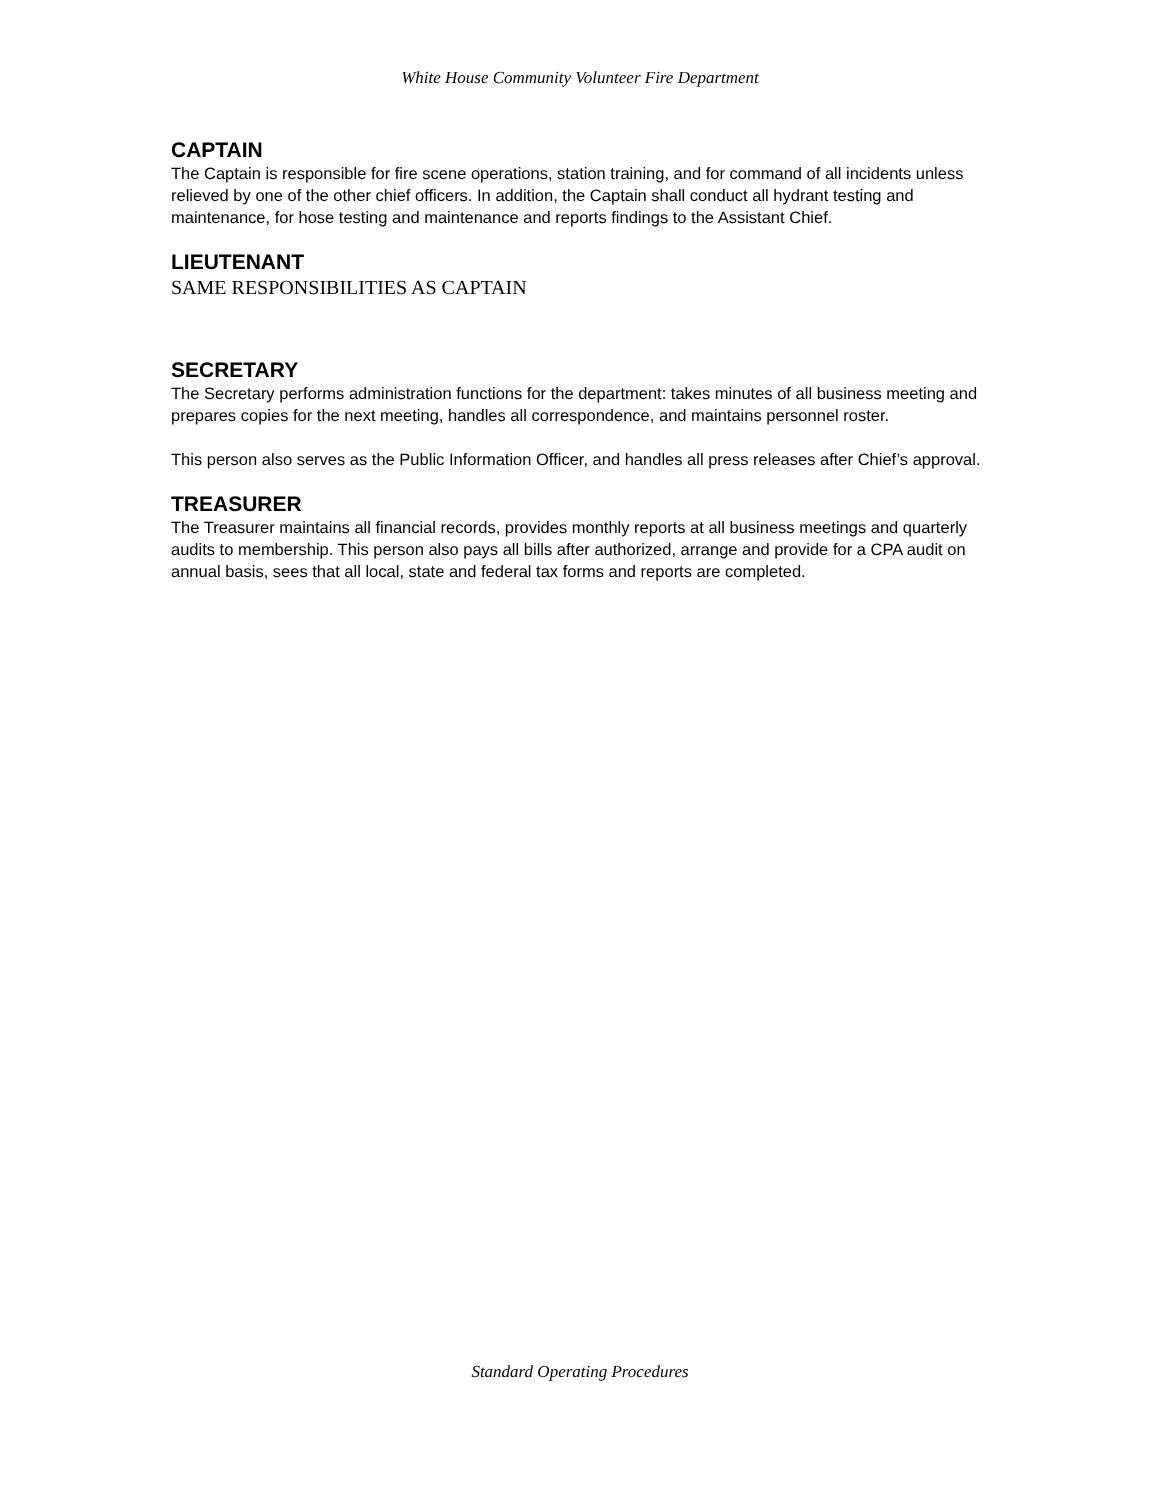White House Community Volunteer Fire Department
CAPTAIN
The Captain is responsible for fire scene operations, station training, and for command of all incidents unless relieved by one of the other chief officers. In addition, the Captain shall conduct all hydrant testing and maintenance, for hose testing and maintenance and reports findings to the Assistant Chief.
LIEUTENANT
SAME RESPONSIBILITIES AS CAPTAIN
SECRETARY
The Secretary performs administration functions for the department: takes minutes of all business meeting and prepares copies for the next meeting, handles all correspondence, and maintains personnel roster.
This person also serves as the Public Information Officer, and handles all press releases after Chief’s approval.
TREASURER
The Treasurer maintains all financial records, provides monthly reports at all business meetings and quarterly audits to membership. This person also pays all bills after authorized, arrange and provide for a CPA audit on annual basis, sees that all local, state and federal tax forms and reports are completed.
Standard Operating Procedures